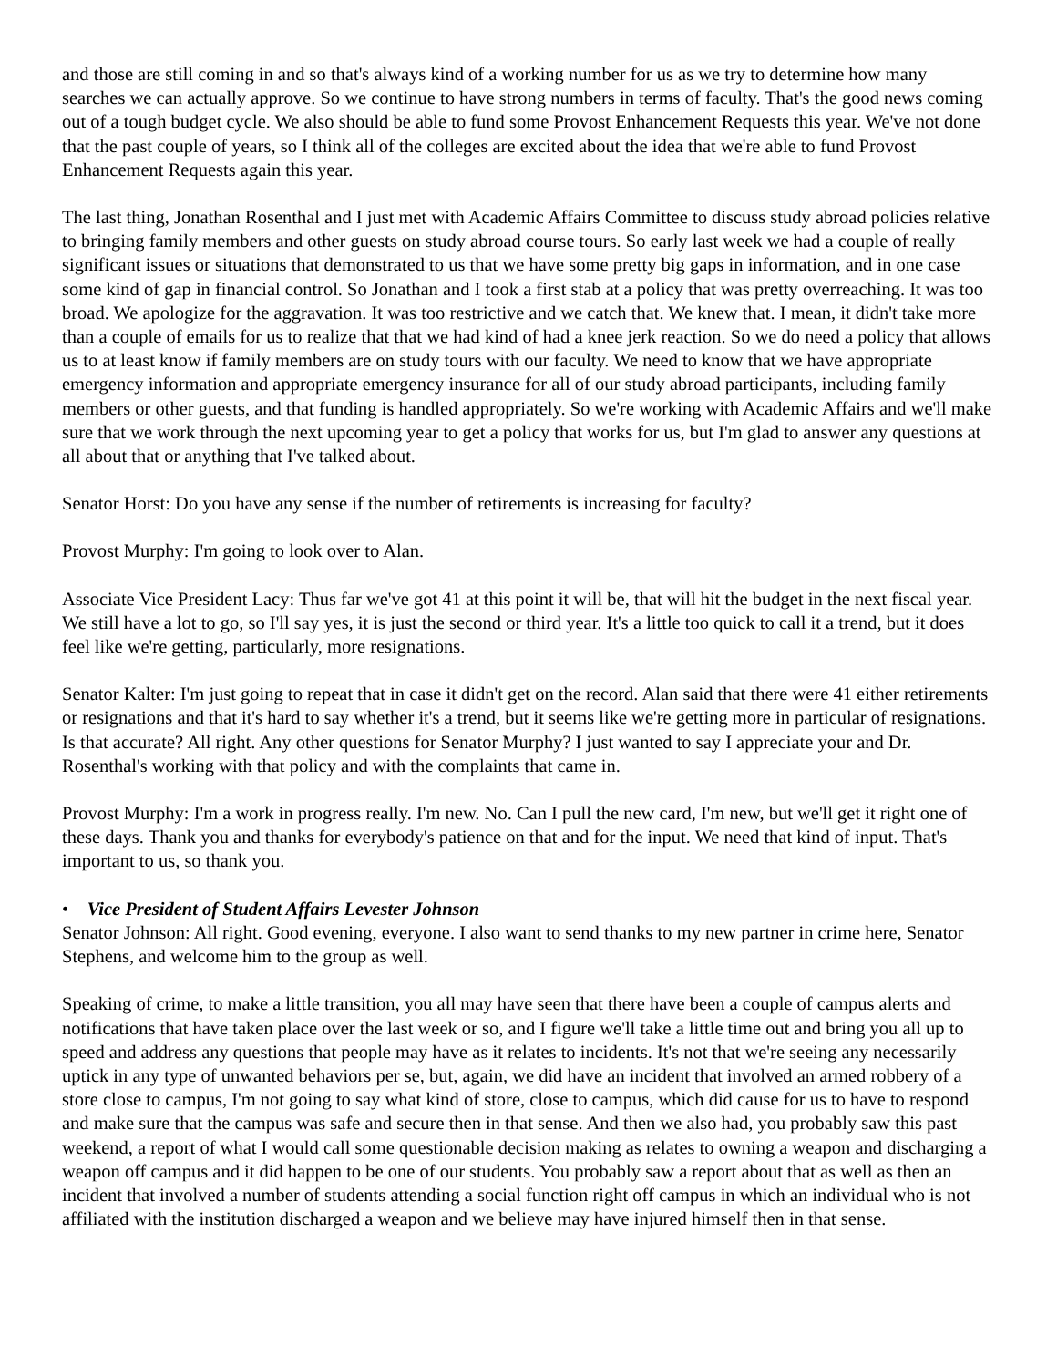and those are still coming in and so that's always kind of a working number for us as we try to determine how many searches we can actually approve. So we continue to have strong numbers in terms of faculty. That's the good news coming out of a tough budget cycle. We also should be able to fund some Provost Enhancement Requests this year. We've not done that the past couple of years, so I think all of the colleges are excited about the idea that we're able to fund Provost Enhancement Requests again this year.
The last thing, Jonathan Rosenthal and I just met with Academic Affairs Committee to discuss study abroad policies relative to bringing family members and other guests on study abroad course tours. So early last week we had a couple of really significant issues or situations that demonstrated to us that we have some pretty big gaps in information, and in one case some kind of gap in financial control. So Jonathan and I took a first stab at a policy that was pretty overreaching. It was too broad. We apologize for the aggravation. It was too restrictive and we catch that. We knew that. I mean, it didn't take more than a couple of emails for us to realize that that we had kind of had a knee jerk reaction. So we do need a policy that allows us to at least know if family members are on study tours with our faculty. We need to know that we have appropriate emergency information and appropriate emergency insurance for all of our study abroad participants, including family members or other guests, and that funding is handled appropriately. So we're working with Academic Affairs and we'll make sure that we work through the next upcoming year to get a policy that works for us, but I'm glad to answer any questions at all about that or anything that I've talked about.
Senator Horst: Do you have any sense if the number of retirements is increasing for faculty?
Provost Murphy: I'm going to look over to Alan.
Associate Vice President Lacy: Thus far we've got 41 at this point it will be, that will hit the budget in the next fiscal year. We still have a lot to go, so I'll say yes, it is just the second or third year. It's a little too quick to call it a trend, but it does feel like we're getting, particularly, more resignations.
Senator Kalter: I'm just going to repeat that in case it didn't get on the record. Alan said that there were 41 either retirements or resignations and that it's hard to say whether it's a trend, but it seems like we're getting more in particular of resignations. Is that accurate? All right. Any other questions for Senator Murphy? I just wanted to say I appreciate your and Dr. Rosenthal's working with that policy and with the complaints that came in.
Provost Murphy: I'm a work in progress really. I'm new. No. Can I pull the new card, I'm new, but we'll get it right one of these days. Thank you and thanks for everybody's patience on that and for the input. We need that kind of input. That's important to us, so thank you.
• Vice President of Student Affairs Levester Johnson
Senator Johnson: All right. Good evening, everyone. I also want to send thanks to my new partner in crime here, Senator Stephens, and welcome him to the group as well.
Speaking of crime, to make a little transition, you all may have seen that there have been a couple of campus alerts and notifications that have taken place over the last week or so, and I figure we'll take a little time out and bring you all up to speed and address any questions that people may have as it relates to incidents. It's not that we're seeing any necessarily uptick in any type of unwanted behaviors per se, but, again, we did have an incident that involved an armed robbery of a store close to campus, I'm not going to say what kind of store, close to campus, which did cause for us to have to respond and make sure that the campus was safe and secure then in that sense. And then we also had, you probably saw this past weekend, a report of what I would call some questionable decision making as relates to owning a weapon and discharging a weapon off campus and it did happen to be one of our students. You probably saw a report about that as well as then an incident that involved a number of students attending a social function right off campus in which an individual who is not affiliated with the institution discharged a weapon and we believe may have injured himself then in that sense.